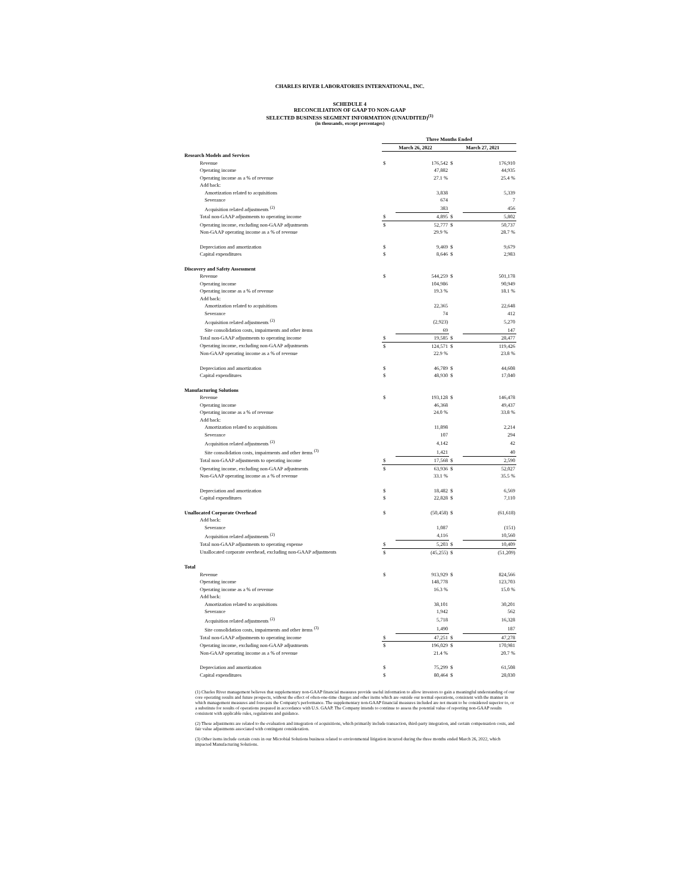CHARLES RIVER LABORATORIES INTERNATIONAL, INC.
SCHEDULE 4
RECONCILIATION OF GAAP TO NON-GAAP
SELECTED BUSINESS SEGMENT INFORMATION (UNAUDITED)<sup>(1)</sup>
(in thousands, except percentages)
| | Three Months Ended | | | |
| --- | --- | --- | --- | --- |
| | March 26, 2022 | | March 27, 2021 | |
| Research Models and Services | | | | |
| Revenue | $ | 176,542 | $ | 176,910 |
| Operating income | | 47,882 | | 44,935 |
| Operating income as a % of revenue | | 27.1 % | | 25.4 % |
| Add back: | | | | |
| Amortization related to acquisitions | | 3,838 | | 5,339 |
| Severance | | 674 | | 7 |
| Acquisition related adjustments <sup>(2)</sup> | | 383 | | 456 |
| Total non-GAAP adjustments to operating income | $ | 4,895 | $ | 5,802 |
| Operating income, excluding non-GAAP adjustments | $ | 52,777 | $ | 50,737 |
| Non-GAAP operating income as a % of revenue | | 29.9 % | | 28.7 % |
| Depreciation and amortization | $ | 9,469 | $ | 9,679 |
| Capital expenditures | $ | 8,646 | $ | 2,983 |
| Discovery and Safety Assessment | | | | |
| Revenue | $ | 544,259 | $ | 501,178 |
| Operating income | | 104,986 | | 90,949 |
| Operating income as a % of revenue | | 19.3 % | | 18.1 % |
| Add back: | | | | |
| Amortization related to acquisitions | | 22,365 | | 22,648 |
| Severance | | 74 | | 412 |
| Acquisition related adjustments <sup>(2)</sup> | | (2,923) | | 5,270 |
| Site consolidation costs, impairments and other items | | 69 | | 147 |
| Total non-GAAP adjustments to operating income | $ | 19,585 | $ | 28,477 |
| Operating income, excluding non-GAAP adjustments | $ | 124,571 | $ | 119,426 |
| Non-GAAP operating income as a % of revenue | | 22.9 % | | 23.8 % |
| Depreciation and amortization | $ | 46,789 | $ | 44,608 |
| Capital expenditures | $ | 48,930 | $ | 17,040 |
| Manufacturing Solutions | | | | |
| Revenue | $ | 193,128 | $ | 146,478 |
| Operating income | | 46,368 | | 49,437 |
| Operating income as a % of revenue | | 24.0 % | | 33.8 % |
| Add back: | | | | |
| Amortization related to acquisitions | | 11,898 | | 2,214 |
| Severance | | 107 | | 294 |
| Acquisition related adjustments <sup>(2)</sup> | | 4,142 | | 42 |
| Site consolidation costs, impairments and other items <sup>(3)</sup> | | 1,421 | | 40 |
| Total non-GAAP adjustments to operating income | $ | 17,568 | $ | 2,590 |
| Operating income, excluding non-GAAP adjustments | $ | 63,936 | $ | 52,027 |
| Non-GAAP operating income as a % of revenue | | 33.1 % | | 35.5 % |
| Depreciation and amortization | $ | 18,482 | $ | 6,569 |
| Capital expenditures | $ | 22,828 | $ | 7,110 |
| Unallocated Corporate Overhead | $ | (50,458) | $ | (61,618) |
| Add back: | | | | |
| Severance | | 1,087 | | (151) |
| Acquisition related adjustments <sup>(2)</sup> | | 4,116 | | 10,560 |
| Total non-GAAP adjustments to operating expense | $ | 5,203 | $ | 10,409 |
| Unallocated corporate overhead, excluding non-GAAP adjustments | $ | (45,255) | $ | (51,209) |
| Total | | | | |
| Revenue | $ | 913,929 | $ | 824,566 |
| Operating income | | 148,778 | | 123,703 |
| Operating income as a % of revenue | | 16.3 % | | 15.0 % |
| Add back: | | | | |
| Amortization related to acquisitions | | 38,101 | | 30,201 |
| Severance | | 1,942 | | 562 |
| Acquisition related adjustments <sup>(2)</sup> | | 5,718 | | 16,328 |
| Site consolidation costs, impairments and other items <sup>(3)</sup> | | 1,490 | | 187 |
| Total non-GAAP adjustments to operating income | $ | 47,251 | $ | 47,278 |
| Operating income, excluding non-GAAP adjustments | $ | 196,029 | $ | 170,981 |
| Non-GAAP operating income as a % of revenue | | 21.4 % | | 20.7 % |
| Depreciation and amortization | $ | 75,299 | $ | 61,508 |
| Capital expenditures | $ | 80,464 | $ | 28,030 |
(1) Charles River management believes that supplementary non-GAAP financial measures provide useful information to allow investors to gain a meaningful understanding of our core operating results and future prospects, without the effect of often-one-time charges and other items which are outside our normal operations, consistent with the manner in which management measures and forecasts the Company's performance. The supplementary non-GAAP financial measures included are not meant to be considered superior to, or a substitute for results of operations prepared in accordance with U.S. GAAP. The Company intends to continue to assess the potential value of reporting non-GAAP results consistent with applicable rules, regulations and guidance.
(2) These adjustments are related to the evaluation and integration of acquisitions, which primarily include transaction, third-party integration, and certain compensation costs, and fair value adjustments associated with contingent consideration.
(3) Other items include certain costs in our Microbial Solutions business related to environmental litigation incurred during the three months ended March 26, 2022, which impacted Manufacturing Solutions.